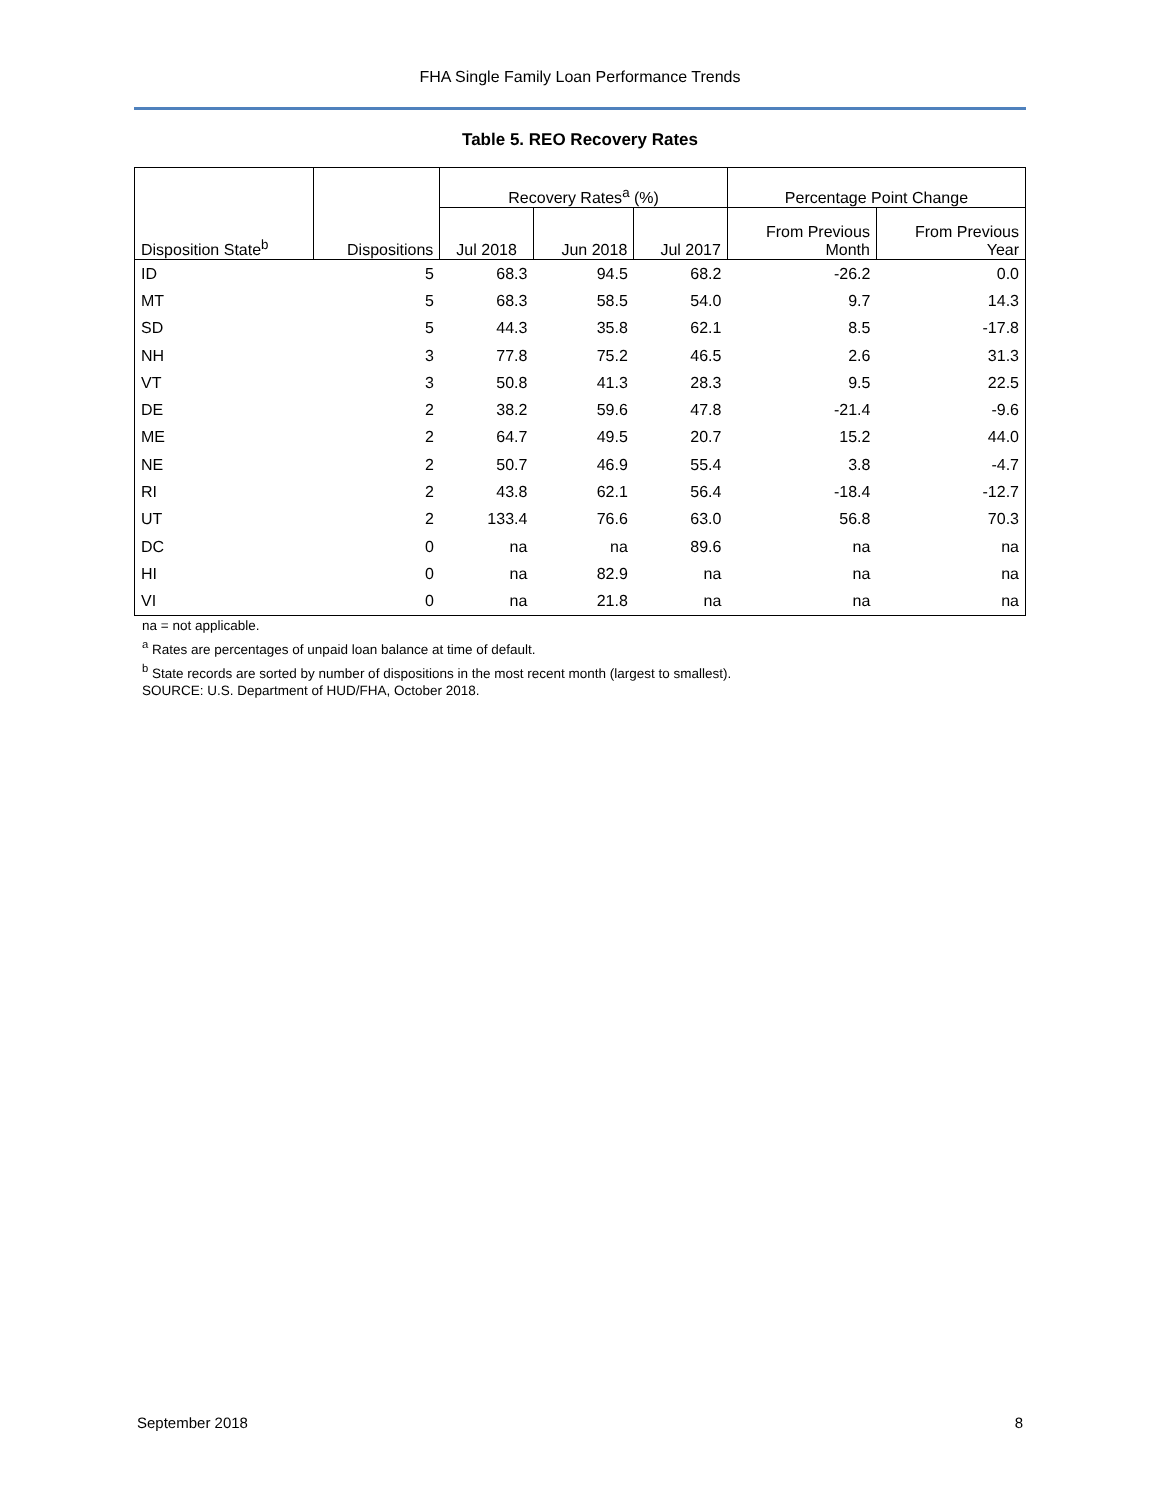FHA Single Family Loan Performance Trends
Table 5. REO Recovery Rates
| | | Recovery Rates<sup>a</sup> (%) | | | Percentage Point Change | |
| --- | --- | --- | --- | --- | --- | --- |
| Disposition State<sup>b</sup> | Dispositions | Jul 2018 | Jun 2018 | Jul 2017 | From Previous Month | From Previous Year |
| ID | 5 | 68.3 | 94.5 | 68.2 | -26.2 | 0.0 |
| MT | 5 | 68.3 | 58.5 | 54.0 | 9.7 | 14.3 |
| SD | 5 | 44.3 | 35.8 | 62.1 | 8.5 | -17.8 |
| NH | 3 | 77.8 | 75.2 | 46.5 | 2.6 | 31.3 |
| VT | 3 | 50.8 | 41.3 | 28.3 | 9.5 | 22.5 |
| DE | 2 | 38.2 | 59.6 | 47.8 | -21.4 | -9.6 |
| ME | 2 | 64.7 | 49.5 | 20.7 | 15.2 | 44.0 |
| NE | 2 | 50.7 | 46.9 | 55.4 | 3.8 | -4.7 |
| RI | 2 | 43.8 | 62.1 | 56.4 | -18.4 | -12.7 |
| UT | 2 | 133.4 | 76.6 | 63.0 | 56.8 | 70.3 |
| DC | 0 | na | na | 89.6 | na | na |
| HI | 0 | na | 82.9 | na | na | na |
| VI | 0 | na | 21.8 | na | na | na |
na = not applicable.
<sup>a</sup> Rates are percentages of unpaid loan balance at time of default.
<sup>b</sup> State records are sorted by number of dispositions in the most recent month (largest to smallest).
SOURCE: U.S. Department of HUD/FHA, October 2018.
September 2018 8